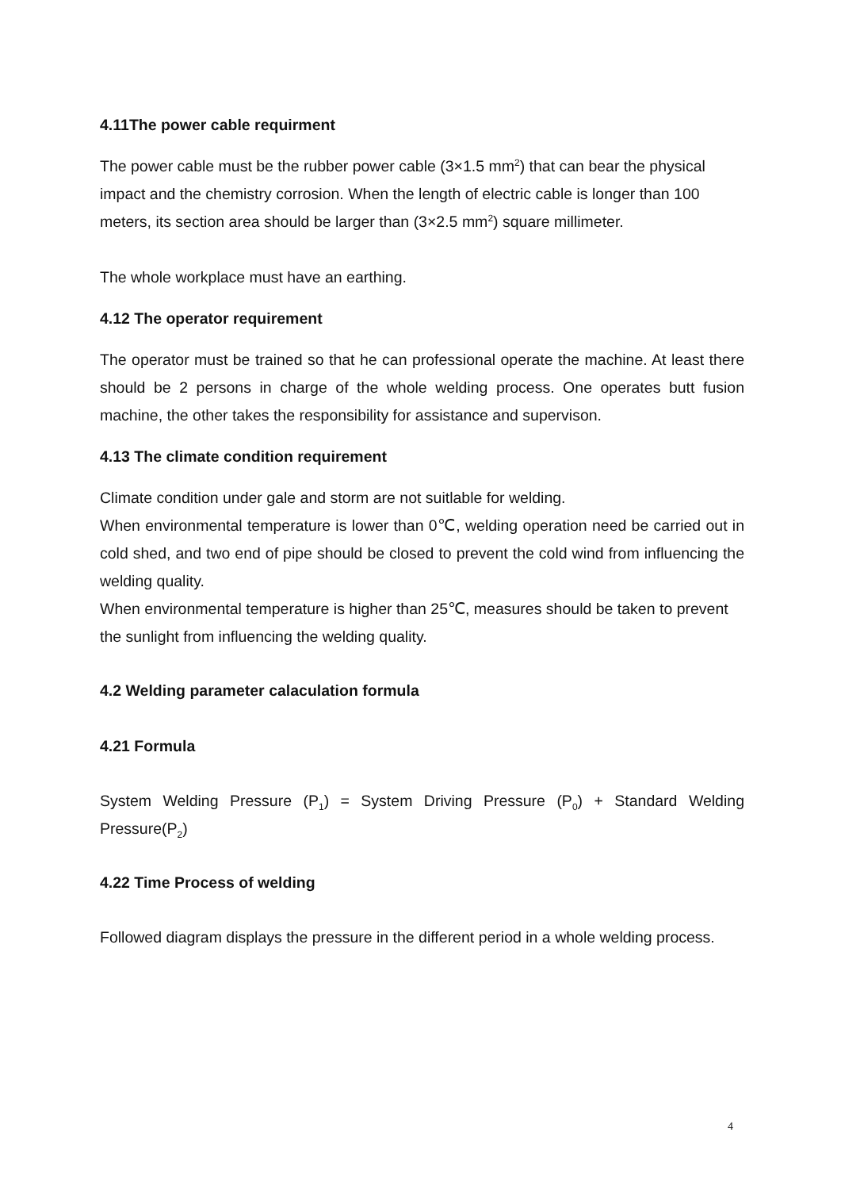4.11The power cable requirment
The power cable must be the rubber power cable (3×1.5 mm<sup>2</sup>) that can bear the physical impact and the chemistry corrosion. When the length of electric cable is longer than 100 meters, its section area should be larger than (3×2.5 mm<sup>2</sup>) square millimeter.
The whole workplace must have an earthing.
4.12 The operator requirement
The operator must be trained so that he can professional operate the machine. At least there should be 2 persons in charge of the whole welding process. One operates butt fusion machine, the other takes the responsibility for assistance and supervison.
4.13 The climate condition requirement
Climate condition under gale and storm are not suitlable for welding.
When environmental temperature is lower than 0℃, welding operation need be carried out in cold shed, and two end of pipe should be closed to prevent the cold wind from influencing the welding quality.
When environmental temperature is higher than 25℃, measures should be taken to prevent the sunlight from influencing the welding quality.
4.2 Welding parameter calaculation formula
4.21 Formula
System Welding Pressure (P<sub>1</sub>) = System Driving Pressure (P<sub>0</sub>) + Standard Welding Pressure(P<sub>2</sub>)
4.22 Time Process of welding
Followed diagram displays the pressure in the different period in a whole welding process.
4